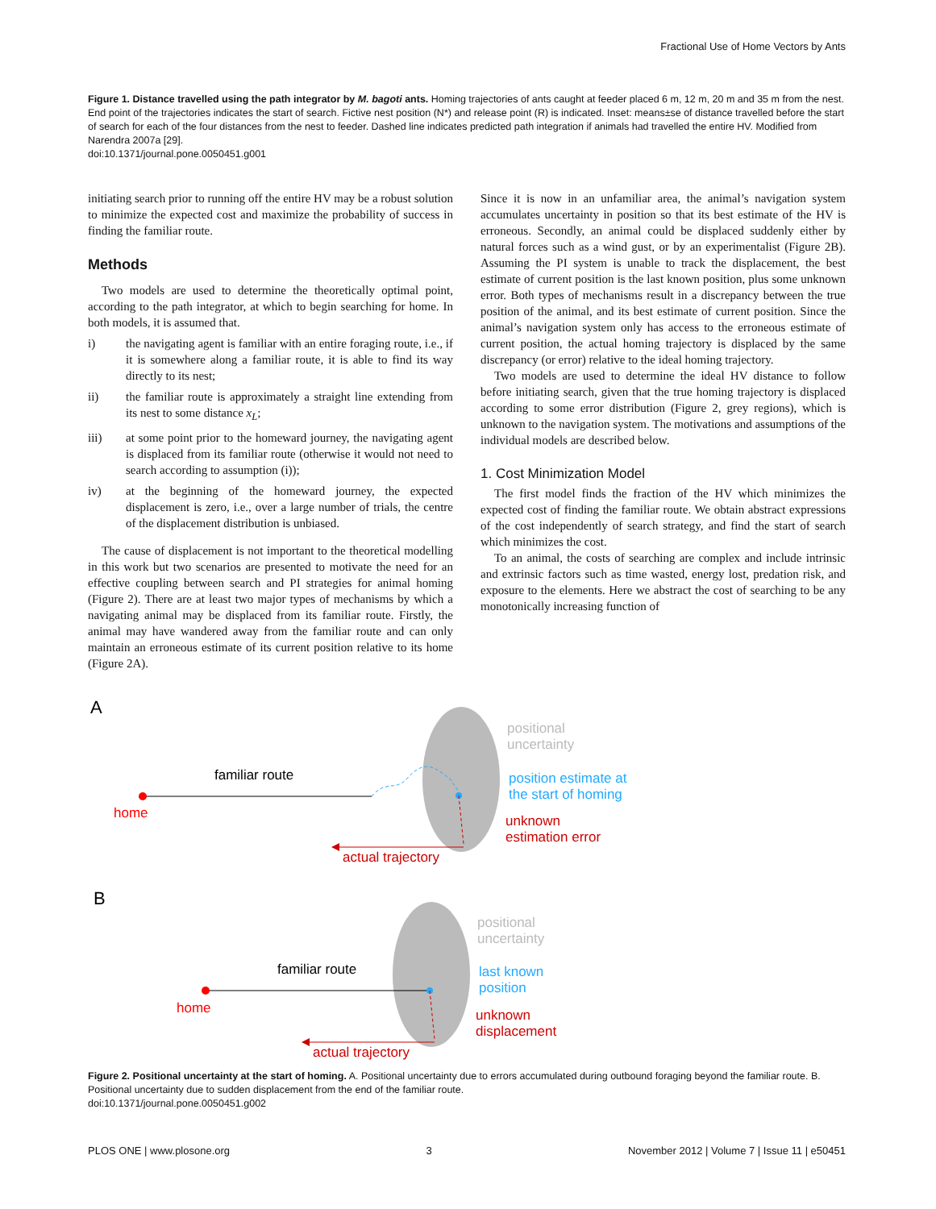Fractional Use of Home Vectors by Ants
Figure 1. Distance travelled using the path integrator by M. bagoti ants. Homing trajectories of ants caught at feeder placed 6 m, 12 m, 20 m and 35 m from the nest. End point of the trajectories indicates the start of search. Fictive nest position (N*) and release point (R) is indicated. Inset: means±se of distance travelled before the start of search for each of the four distances from the nest to feeder. Dashed line indicates predicted path integration if animals had travelled the entire HV. Modified from Narendra 2007a [29].
doi:10.1371/journal.pone.0050451.g001
initiating search prior to running off the entire HV may be a robust solution to minimize the expected cost and maximize the probability of success in finding the familiar route.
Methods
Two models are used to determine the theoretically optimal point, according to the path integrator, at which to begin searching for home. In both models, it is assumed that.
i) the navigating agent is familiar with an entire foraging route, i.e., if it is somewhere along a familiar route, it is able to find its way directly to its nest;
ii) the familiar route is approximately a straight line extending from its nest to some distance x<sub>L</sub>;
iii) at some point prior to the homeward journey, the navigating agent is displaced from its familiar route (otherwise it would not need to search according to assumption (i));
iv) at the beginning of the homeward journey, the expected displacement is zero, i.e., over a large number of trials, the centre of the displacement distribution is unbiased.
The cause of displacement is not important to the theoretical modelling in this work but two scenarios are presented to motivate the need for an effective coupling between search and PI strategies for animal homing (Figure 2). There are at least two major types of mechanisms by which a navigating animal may be displaced from its familiar route. Firstly, the animal may have wandered away from the familiar route and can only maintain an erroneous estimate of its current position relative to its home (Figure 2A).
Since it is now in an unfamiliar area, the animal’s navigation system accumulates uncertainty in position so that its best estimate of the HV is erroneous. Secondly, an animal could be displaced suddenly either by natural forces such as a wind gust, or by an experimentalist (Figure 2B). Assuming the PI system is unable to track the displacement, the best estimate of current position is the last known position, plus some unknown error. Both types of mechanisms result in a discrepancy between the true position of the animal, and its best estimate of current position. Since the animal’s navigation system only has access to the erroneous estimate of current position, the actual homing trajectory is displaced by the same discrepancy (or error) relative to the ideal homing trajectory.
Two models are used to determine the ideal HV distance to follow before initiating search, given that the true homing trajectory is displaced according to some error distribution (Figure 2, grey regions), which is unknown to the navigation system. The motivations and assumptions of the individual models are described below.
1. Cost Minimization Model
The first model finds the fraction of the HV which minimizes the expected cost of finding the familiar route. We obtain abstract expressions of the cost independently of search strategy, and find the start of search which minimizes the cost.
To an animal, the costs of searching are complex and include intrinsic and extrinsic factors such as time wasted, energy lost, predation risk, and exposure to the elements. Here we abstract the cost of searching to be any monotonically increasing function of
A
familiar route
home
actual trajectory
positional
uncertainty
position estimate at
the start of homing
unknown
estimation error
B
familiar route
home
actual trajectory
positional
uncertainty
last known
position
unknown
displacement
Figure 2. Positional uncertainty at the start of homing. A. Positional uncertainty due to errors accumulated during outbound foraging beyond the familiar route. B. Positional uncertainty due to sudden displacement from the end of the familiar route.
doi:10.1371/journal.pone.0050451.g002
PLOS ONE | www.plosone.org 3 November 2012 | Volume 7 | Issue 11 | e50451